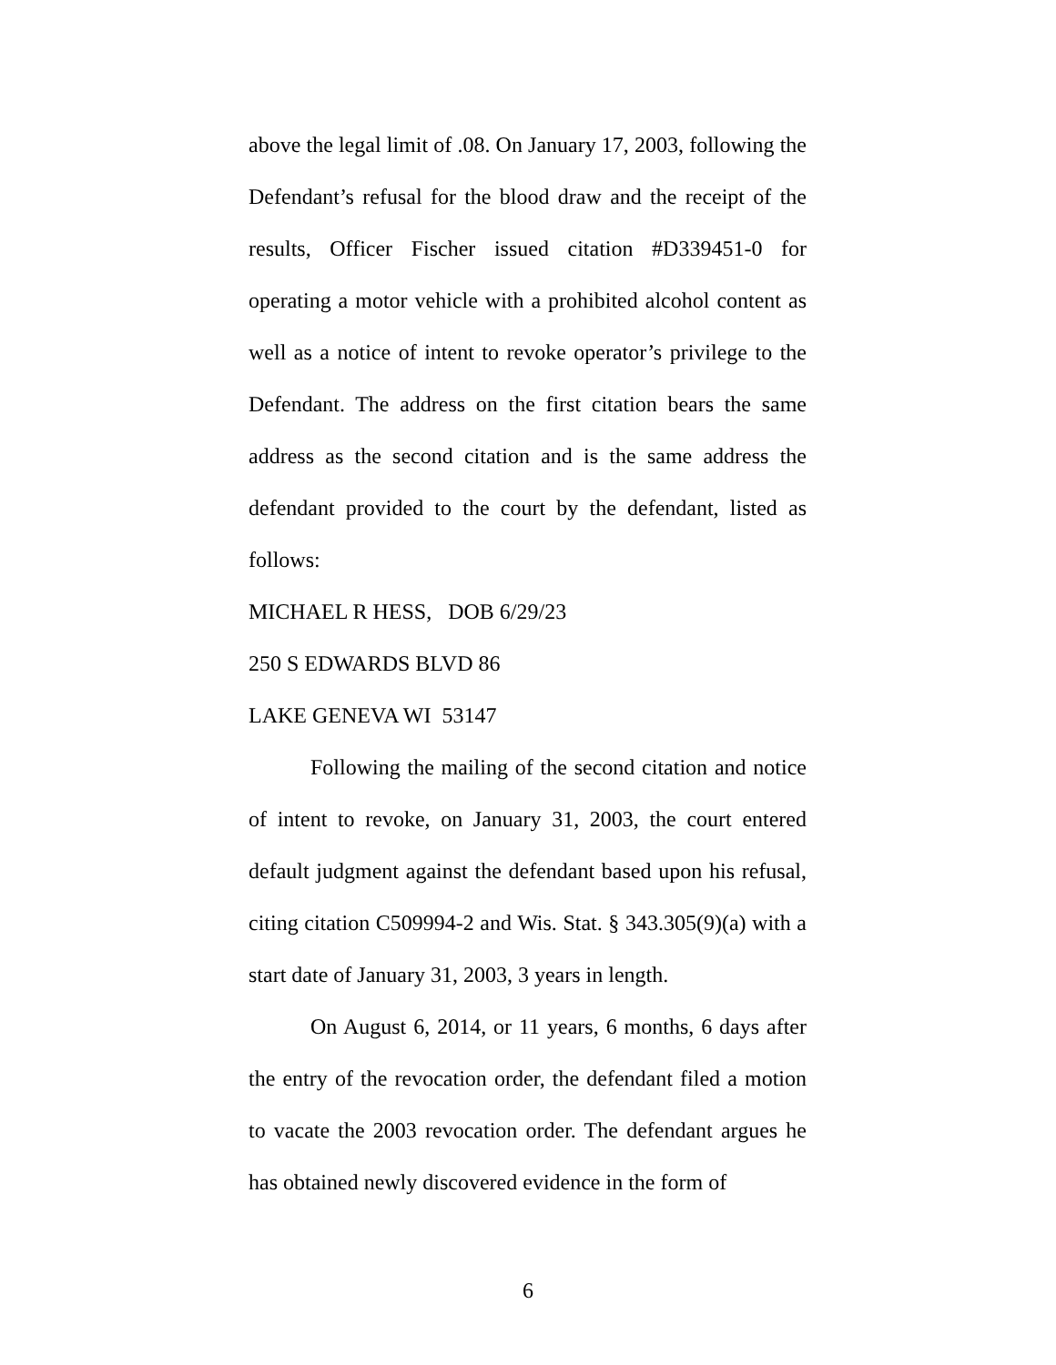above the legal limit of .08. On January 17, 2003, following the Defendant’s refusal for the blood draw and the receipt of the results, Officer Fischer issued citation #D339451-0 for operating a motor vehicle with a prohibited alcohol content as well as a notice of intent to revoke operator’s privilege to the Defendant. The address on the first citation bears the same address as the second citation and is the same address the defendant provided to the court by the defendant, listed as follows:
MICHAEL R HESS, DOB 6/29/23
250 S EDWARDS BLVD 86
LAKE GENEVA WI 53147
Following the mailing of the second citation and notice of intent to revoke, on January 31, 2003, the court entered default judgment against the defendant based upon his refusal, citing citation C509994-2 and Wis. Stat. § 343.305(9)(a) with a start date of January 31, 2003, 3 years in length.
On August 6, 2014, or 11 years, 6 months, 6 days after the entry of the revocation order, the defendant filed a motion to vacate the 2003 revocation order. The defendant argues he has obtained newly discovered evidence in the form of
6